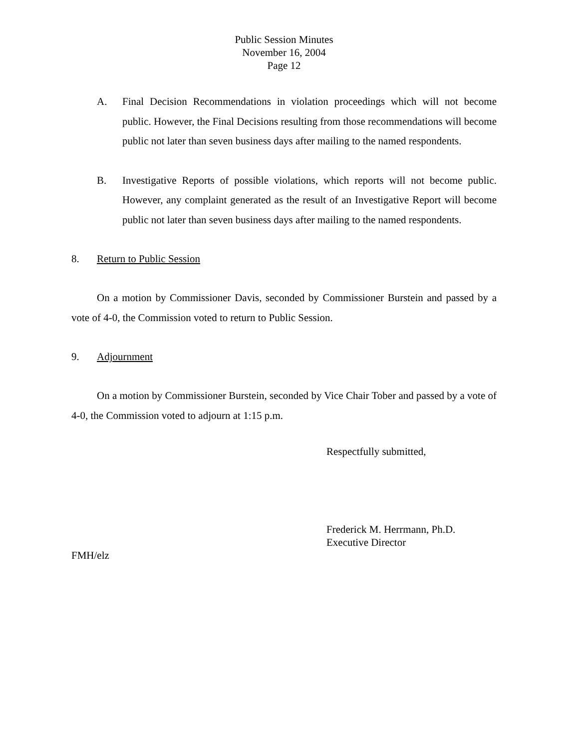Public Session Minutes
November 16, 2004
Page 12
A. Final Decision Recommendations in violation proceedings which will not become public. However, the Final Decisions resulting from those recommendations will become public not later than seven business days after mailing to the named respondents.
B. Investigative Reports of possible violations, which reports will not become public. However, any complaint generated as the result of an Investigative Report will become public not later than seven business days after mailing to the named respondents.
8. Return to Public Session
On a motion by Commissioner Davis, seconded by Commissioner Burstein and passed by a vote of 4-0, the Commission voted to return to Public Session.
9. Adjournment
On a motion by Commissioner Burstein, seconded by Vice Chair Tober and passed by a vote of 4-0, the Commission voted to adjourn at 1:15 p.m.
Respectfully submitted,
Frederick M. Herrmann, Ph.D.
Executive Director
FMH/elz